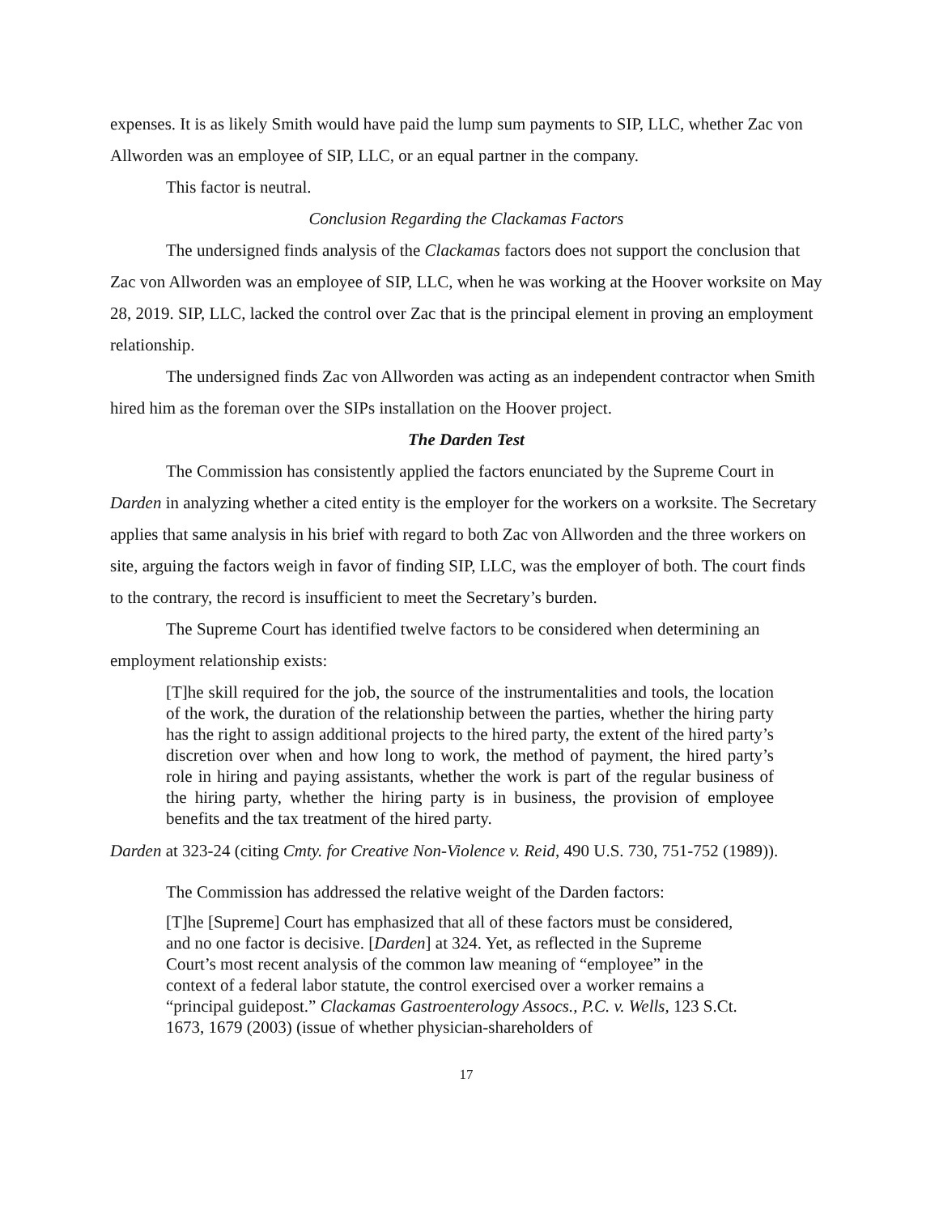expenses. It is as likely Smith would have paid the lump sum payments to SIP, LLC, whether Zac von Allworden was an employee of SIP, LLC, or an equal partner in the company.
This factor is neutral.
Conclusion Regarding the Clackamas Factors
The undersigned finds analysis of the Clackamas factors does not support the conclusion that Zac von Allworden was an employee of SIP, LLC, when he was working at the Hoover worksite on May 28, 2019. SIP, LLC, lacked the control over Zac that is the principal element in proving an employment relationship.
The undersigned finds Zac von Allworden was acting as an independent contractor when Smith hired him as the foreman over the SIPs installation on the Hoover project.
The Darden Test
The Commission has consistently applied the factors enunciated by the Supreme Court in Darden in analyzing whether a cited entity is the employer for the workers on a worksite. The Secretary applies that same analysis in his brief with regard to both Zac von Allworden and the three workers on site, arguing the factors weigh in favor of finding SIP, LLC, was the employer of both. The court finds to the contrary, the record is insufficient to meet the Secretary’s burden.
The Supreme Court has identified twelve factors to be considered when determining an employment relationship exists:
[T]he skill required for the job, the source of the instrumentalities and tools, the location of the work, the duration of the relationship between the parties, whether the hiring party has the right to assign additional projects to the hired party, the extent of the hired party’s discretion over when and how long to work, the method of payment, the hired party’s role in hiring and paying assistants, whether the work is part of the regular business of the hiring party, whether the hiring party is in business, the provision of employee benefits and the tax treatment of the hired party.
Darden at 323-24 (citing Cmty. for Creative Non-Violence v. Reid, 490 U.S. 730, 751-752 (1989)).
The Commission has addressed the relative weight of the Darden factors:
[T]he [Supreme] Court has emphasized that all of these factors must be considered, and no one factor is decisive. [Darden] at 324. Yet, as reflected in the Supreme Court’s most recent analysis of the common law meaning of “employee” in the context of a federal labor statute, the control exercised over a worker remains a “principal guidepost.” Clackamas Gastroenterology Assocs., P.C. v. Wells, 123 S.Ct. 1673, 1679 (2003) (issue of whether physician-shareholders of
17